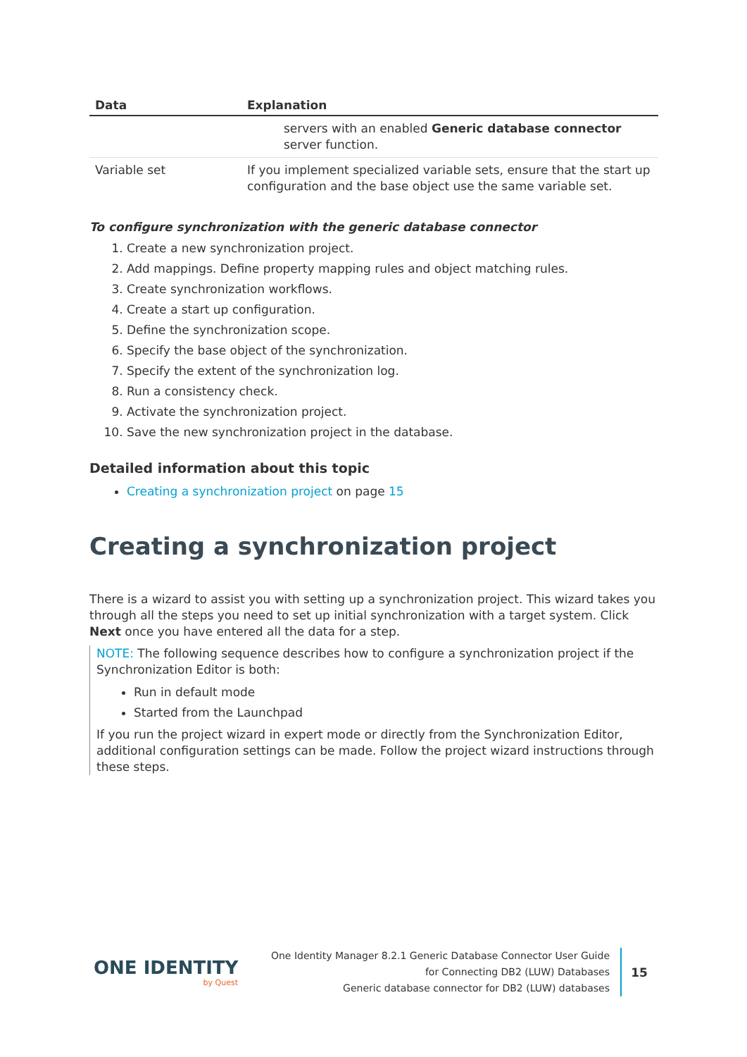| Data | Explanation |
| --- | --- |
| | servers with an enabled Generic database connector server function. |
| Variable set | If you implement specialized variable sets, ensure that the start up configuration and the base object use the same variable set. |
To configure synchronization with the generic database connector
1. Create a new synchronization project.
2. Add mappings. Define property mapping rules and object matching rules.
3. Create synchronization workflows.
4. Create a start up configuration.
5. Define the synchronization scope.
6. Specify the base object of the synchronization.
7. Specify the extent of the synchronization log.
8. Run a consistency check.
9. Activate the synchronization project.
10. Save the new synchronization project in the database.
Detailed information about this topic
Creating a synchronization project on page 15
Creating a synchronization project
There is a wizard to assist you with setting up a synchronization project. This wizard takes you through all the steps you need to set up initial synchronization with a target system. Click Next once you have entered all the data for a step.
NOTE: The following sequence describes how to configure a synchronization project if the Synchronization Editor is both:
Run in default mode
Started from the Launchpad
If you run the project wizard in expert mode or directly from the Synchronization Editor, additional configuration settings can be made. Follow the project wizard instructions through these steps.
ONE IDENTITY
by Quest
One Identity Manager 8.2.1 Generic Database Connector User Guide
for Connecting DB2 (LUW) Databases
Generic database connector for DB2 (LUW) databases
15